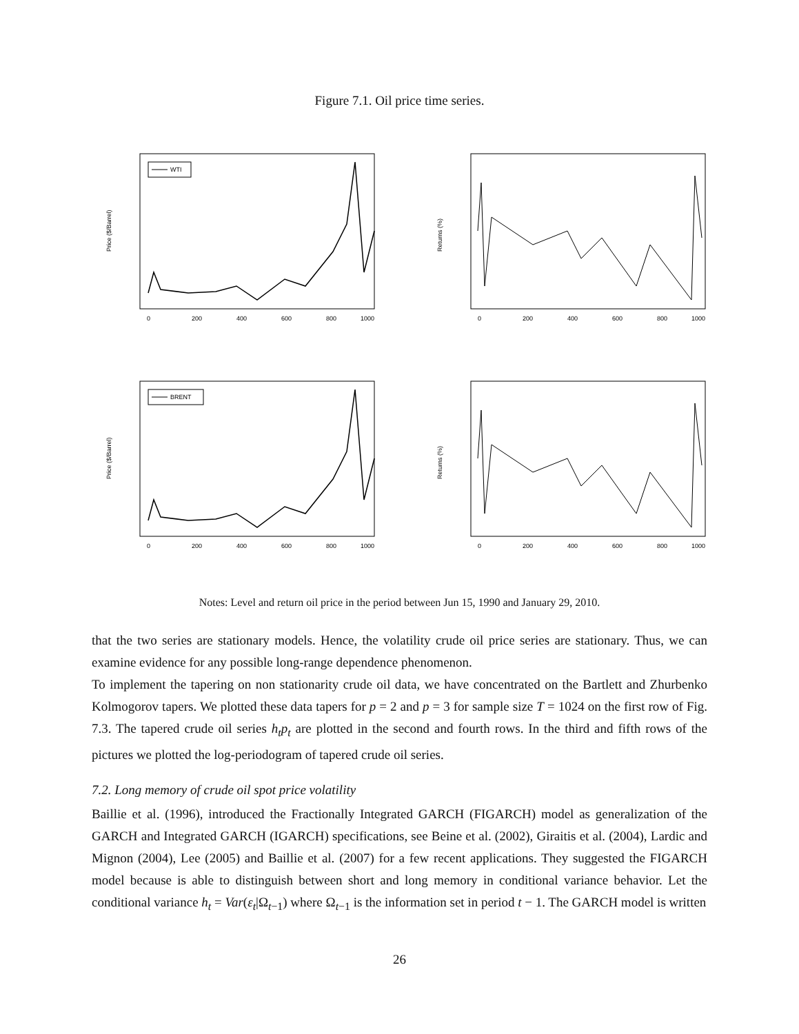Figure 7.1. Oil price time series.
WTI
Price ($/Barrel)
0
200
400
600
800
1000
Returns (%)
0
200
400
600
800
1000
BRENT
Price ($/Barrel)
0
200
400
600
800
1000
Returns (%)
0
200
400
600
800
1000
Notes: Level and return oil price in the period between Jun 15, 1990 and January 29, 2010.
that the two series are stationary models. Hence, the volatility crude oil price series are stationary. Thus, we can examine evidence for any possible long-range dependence phenomenon.
To implement the tapering on non stationarity crude oil data, we have concentrated on the Bartlett and Zhurbenko Kolmogorov tapers. We plotted these data tapers for p = 2 and p = 3 for sample size T = 1024 on the first row of Fig. 7.3. The tapered crude oil series h<sub>t</sub>p<sub>t</sub> are plotted in the second and fourth rows. In the third and fifth rows of the pictures we plotted the log-periodogram of tapered crude oil series.
7.2. Long memory of crude oil spot price volatility
Baillie et al. (1996), introduced the Fractionally Integrated GARCH (FIGARCH) model as generalization of the GARCH and Integrated GARCH (IGARCH) specifications, see Beine et al. (2002), Giraitis et al. (2004), Lardic and Mignon (2004), Lee (2005) and Baillie et al. (2007) for a few recent applications. They suggested the FIGARCH model because is able to distinguish between short and long memory in conditional variance behavior. Let the conditional variance h<sub>t</sub> = Var(ε<sub>t</sub>|Ω<sub>t−1</sub>) where Ω<sub>t−1</sub> is the information set in period t − 1. The GARCH model is written
26